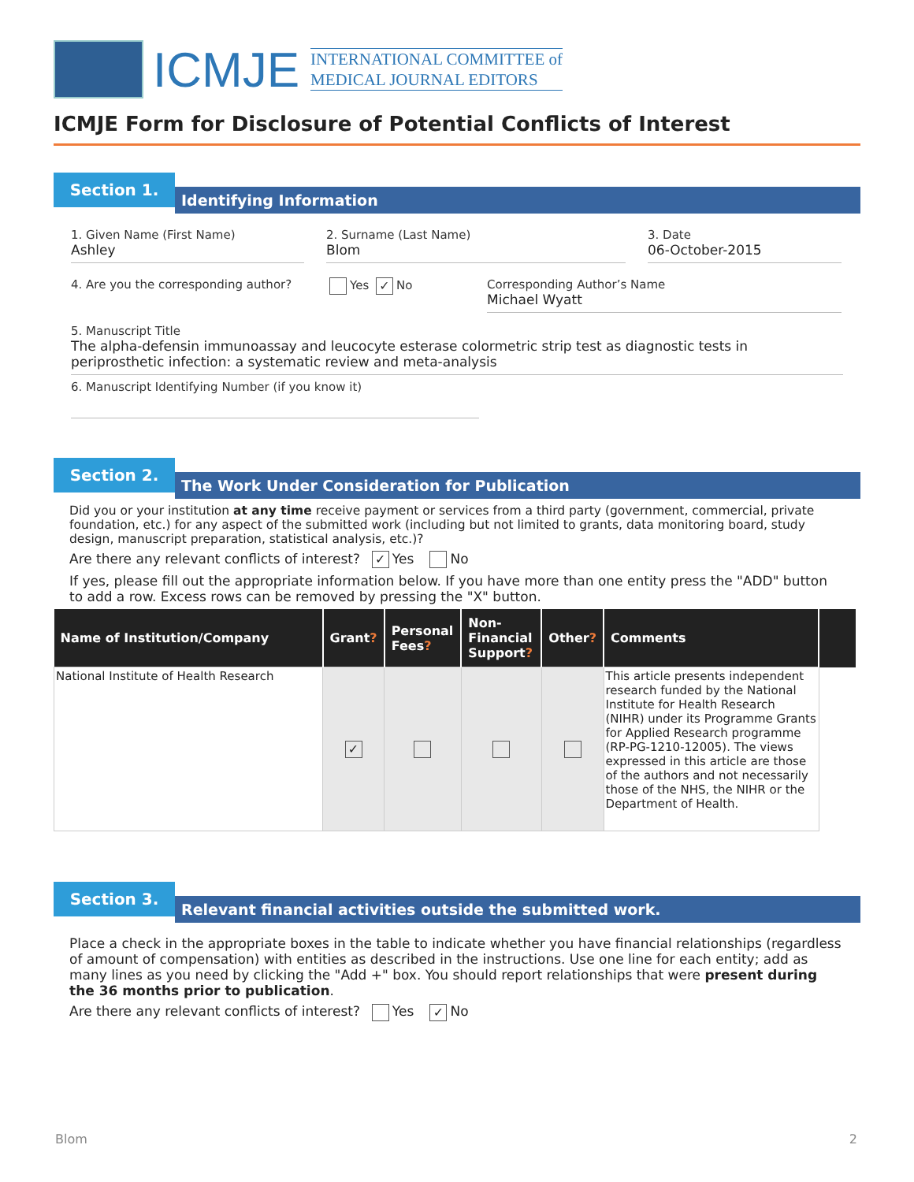ICMJE
INTERNATIONAL COMMITTEE of
MEDICAL JOURNAL EDITORS
ICMJE Form for Disclosure of Potential Conflicts of Interest
Section 1.
Identifying Information
1. Given Name (First Name)
Ashley
2. Surname (Last Name)
Blom
3. Date
06-October-2015
4. Are you the corresponding author?
Yes ✓ No Corresponding Author’s Name
Michael Wyatt
5. Manuscript Title
The alpha-defensin immunoassay and leucocyte esterase colormetric strip test as diagnostic tests in periprosthetic infection: a systematic review and meta-analysis
6. Manuscript Identifying Number (if you know it)
Section 2.
The Work Under Consideration for Publication
Did you or your institution at any time receive payment or services from a third party (government, commercial, private foundation, etc.) for any aspect of the submitted work (including but not limited to grants, data monitoring board, study design, manuscript preparation, statistical analysis, etc.)?
Are there any relevant conflicts of interest? ✓ Yes No
If yes, please fill out the appropriate information below. If you have more than one entity press the "ADD" button to add a row. Excess rows can be removed by pressing the "X" button.
| Name of Institution/Company | Grant ? | Personal Fees ? | Non-Financial Support ? | Other ? | Comments | |
| --- | --- | --- | --- | --- | --- | --- |
| National Institute of Health Research | ✓ | | | | This article presents independent research funded by the National Institute for Health Research (NIHR) under its Programme Grants for Applied Research programme (RP-PG-1210-12005). The views expressed in this article are those of the authors and not necessarily those of the NHS, the NIHR or the Department of Health. | |
Section 3.
Relevant financial activities outside the submitted work.
Place a check in the appropriate boxes in the table to indicate whether you have financial relationships (regardless of amount of compensation) with entities as described in the instructions. Use one line for each entity; add as many lines as you need by clicking the "Add +" box. You should report relationships that were present during the 36 months prior to publication.
Are there any relevant conflicts of interest? Yes ✓ No
Blom 2